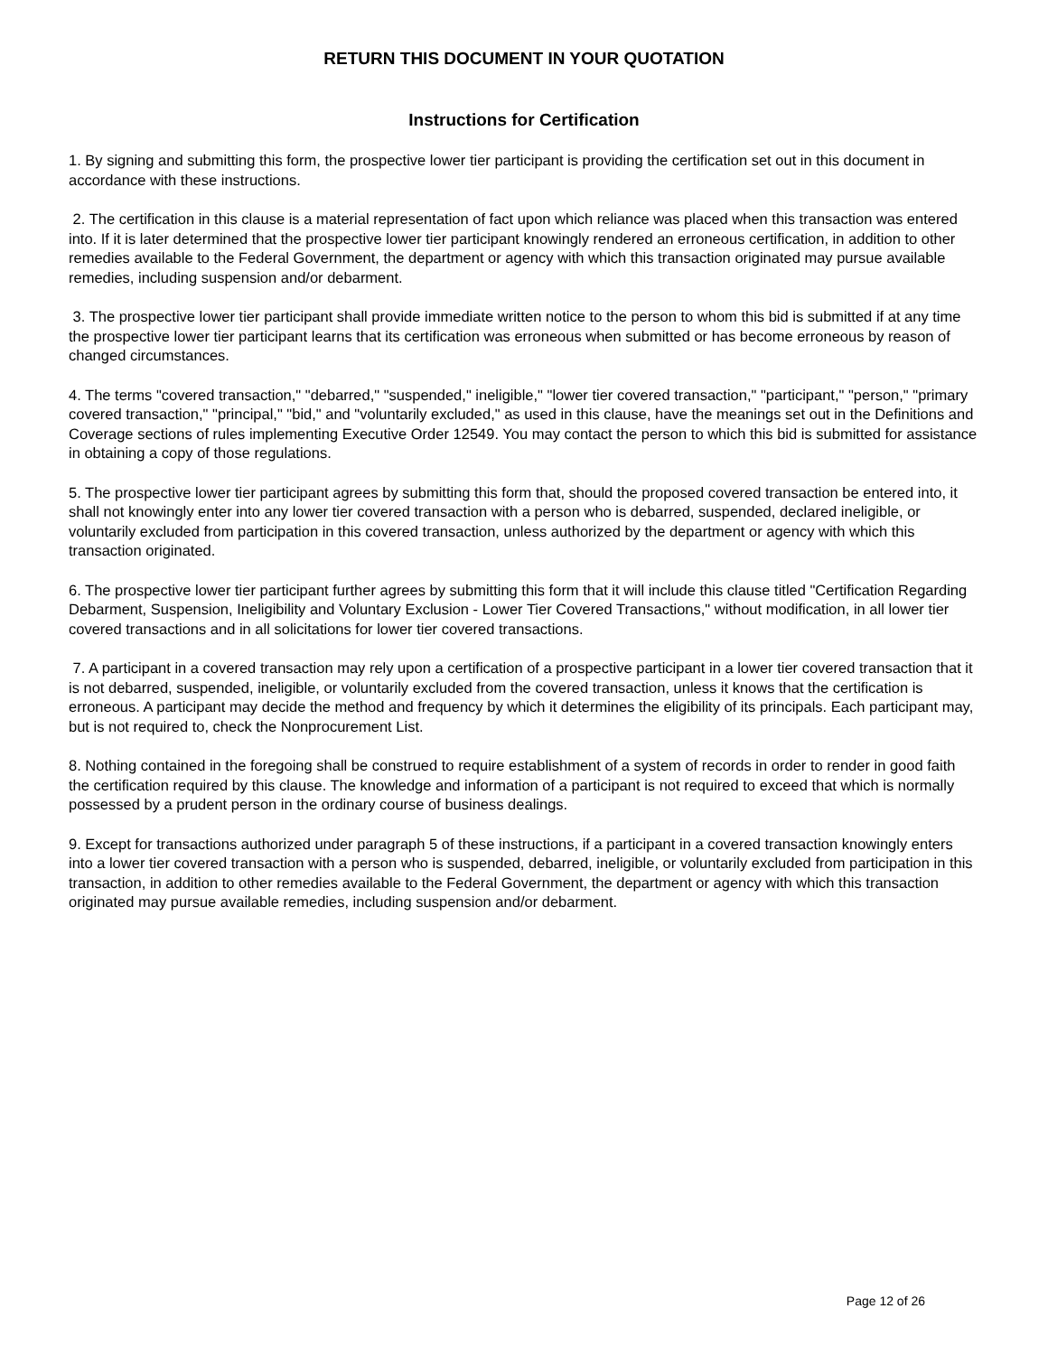RETURN THIS DOCUMENT IN YOUR QUOTATION
Instructions for Certification
1. By signing and submitting this form, the prospective lower tier participant is providing the certification set out in this document in accordance with these instructions.
2. The certification in this clause is a material representation of fact upon which reliance was placed when this transaction was entered into. If it is later determined that the prospective lower tier participant knowingly rendered an erroneous certification, in addition to other remedies available to the Federal Government, the department or agency with which this transaction originated may pursue available remedies, including suspension and/or debarment.
3. The prospective lower tier participant shall provide immediate written notice to the person to whom this bid is submitted if at any time the prospective lower tier participant learns that its certification was erroneous when submitted or has become erroneous by reason of changed circumstances.
4. The terms "covered transaction," "debarred," "suspended," ineligible," "lower tier covered transaction," "participant," "person," "primary covered transaction," "principal," "bid," and "voluntarily excluded," as used in this clause, have the meanings set out in the Definitions and Coverage sections of rules implementing Executive Order 12549. You may contact the person to which this bid is submitted for assistance in obtaining a copy of those regulations.
5. The prospective lower tier participant agrees by submitting this form that, should the proposed covered transaction be entered into, it shall not knowingly enter into any lower tier covered transaction with a person who is debarred, suspended, declared ineligible, or voluntarily excluded from participation in this covered transaction, unless authorized by the department or agency with which this transaction originated.
6. The prospective lower tier participant further agrees by submitting this form that it will include this clause titled "Certification Regarding Debarment, Suspension, Ineligibility and Voluntary Exclusion - Lower Tier Covered Transactions," without modification, in all lower tier covered transactions and in all solicitations for lower tier covered transactions.
7. A participant in a covered transaction may rely upon a certification of a prospective participant in a lower tier covered transaction that it is not debarred, suspended, ineligible, or voluntarily excluded from the covered transaction, unless it knows that the certification is erroneous. A participant may decide the method and frequency by which it determines the eligibility of its principals. Each participant may, but is not required to, check the Nonprocurement List.
8. Nothing contained in the foregoing shall be construed to require establishment of a system of records in order to render in good faith the certification required by this clause. The knowledge and information of a participant is not required to exceed that which is normally possessed by a prudent person in the ordinary course of business dealings.
9. Except for transactions authorized under paragraph 5 of these instructions, if a participant in a covered transaction knowingly enters into a lower tier covered transaction with a person who is suspended, debarred, ineligible, or voluntarily excluded from participation in this transaction, in addition to other remedies available to the Federal Government, the department or agency with which this transaction originated may pursue available remedies, including suspension and/or debarment.
Page 12 of 26